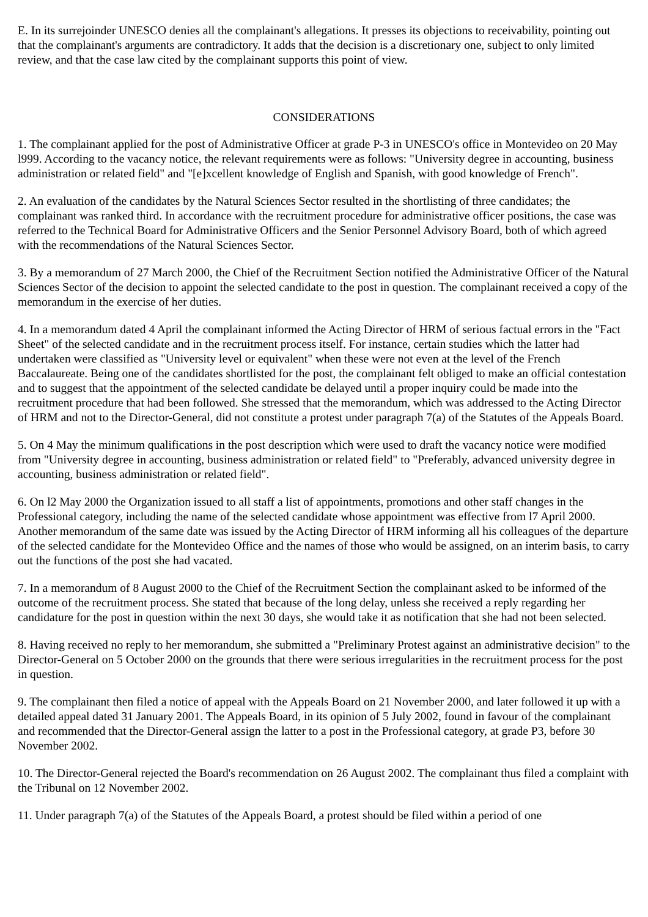E. In its surrejoinder UNESCO denies all the complainant's allegations. It presses its objections to receivability, pointing out that the complainant's arguments are contradictory. It adds that the decision is a discretionary one, subject to only limited review, and that the case law cited by the complainant supports this point of view.
CONSIDERATIONS
1. The complainant applied for the post of Administrative Officer at grade P-3 in UNESCO's office in Montevideo on 20 May l999. According to the vacancy notice, the relevant requirements were as follows: "University degree in accounting, business administration or related field" and "[e]xcellent knowledge of English and Spanish, with good knowledge of French".
2. An evaluation of the candidates by the Natural Sciences Sector resulted in the shortlisting of three candidates; the complainant was ranked third. In accordance with the recruitment procedure for administrative officer positions, the case was referred to the Technical Board for Administrative Officers and the Senior Personnel Advisory Board, both of which agreed with the recommendations of the Natural Sciences Sector.
3. By a memorandum of 27 March 2000, the Chief of the Recruitment Section notified the Administrative Officer of the Natural Sciences Sector of the decision to appoint the selected candidate to the post in question. The complainant received a copy of the memorandum in the exercise of her duties.
4. In a memorandum dated 4 April the complainant informed the Acting Director of HRM of serious factual errors in the "Fact Sheet" of the selected candidate and in the recruitment process itself. For instance, certain studies which the latter had undertaken were classified as "University level or equivalent" when these were not even at the level of the French Baccalaureate. Being one of the candidates shortlisted for the post, the complainant felt obliged to make an official contestation and to suggest that the appointment of the selected candidate be delayed until a proper inquiry could be made into the recruitment procedure that had been followed. She stressed that the memorandum, which was addressed to the Acting Director of HRM and not to the Director-General, did not constitute a protest under paragraph 7(a) of the Statutes of the Appeals Board.
5. On 4 May the minimum qualifications in the post description which were used to draft the vacancy notice were modified from "University degree in accounting, business administration or related field" to "Preferably, advanced university degree in accounting, business administration or related field".
6. On l2 May 2000 the Organization issued to all staff a list of appointments, promotions and other staff changes in the Professional category, including the name of the selected candidate whose appointment was effective from l7 April 2000. Another memorandum of the same date was issued by the Acting Director of HRM informing all his colleagues of the departure of the selected candidate for the Montevideo Office and the names of those who would be assigned, on an interim basis, to carry out the functions of the post she had vacated.
7. In a memorandum of 8 August 2000 to the Chief of the Recruitment Section the complainant asked to be informed of the outcome of the recruitment process. She stated that because of the long delay, unless she received a reply regarding her candidature for the post in question within the next 30 days, she would take it as notification that she had not been selected.
8. Having received no reply to her memorandum, she submitted a "Preliminary Protest against an administrative decision" to the Director-General on 5 October 2000 on the grounds that there were serious irregularities in the recruitment process for the post in question.
9. The complainant then filed a notice of appeal with the Appeals Board on 21 November 2000, and later followed it up with a detailed appeal dated 31 January 2001. The Appeals Board, in its opinion of 5 July 2002, found in favour of the complainant and recommended that the Director-General assign the latter to a post in the Professional category, at grade P3, before 30 November 2002.
10. The Director-General rejected the Board's recommendation on 26 August 2002. The complainant thus filed a complaint with the Tribunal on 12 November 2002.
11. Under paragraph 7(a) of the Statutes of the Appeals Board, a protest should be filed within a period of one